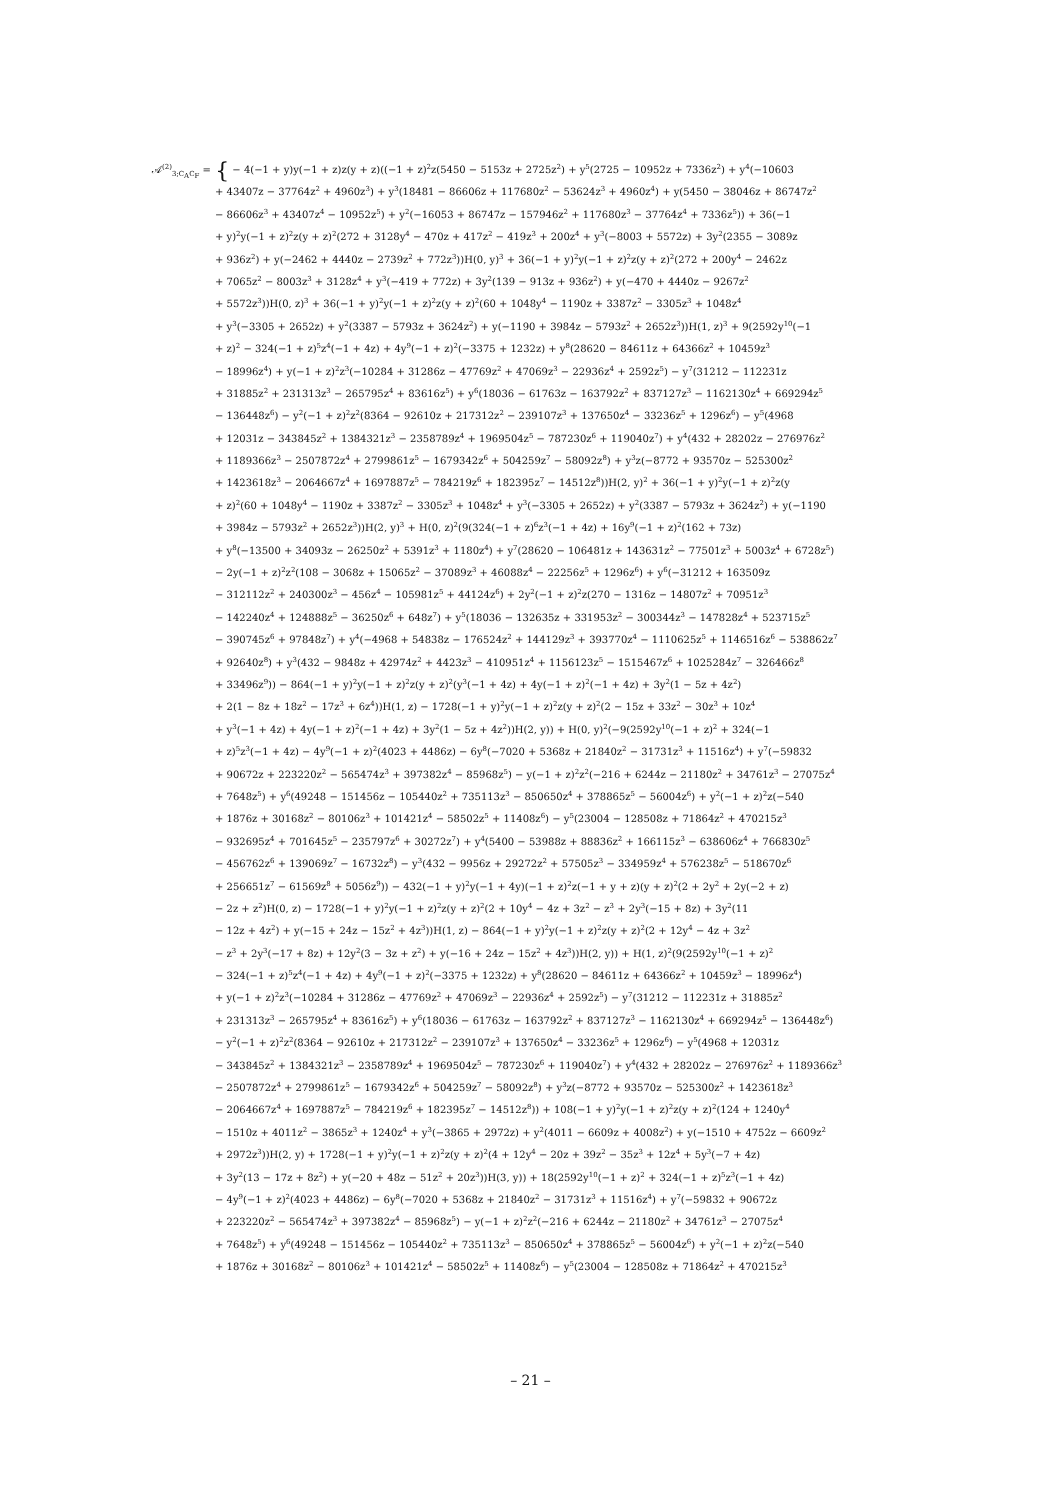𝒜<sup>(2)</sup><sub>3;C<sub>A</sub>C<sub>F</sub></sub> = { − 4(−1 + y)y(−1 + z)z(y + z)((−1 + z)<sup>2</sup>z(5450 − 5153z + 2725z<sup>2</sup>) + y<sup>5</sup>(2725 − 10952z + 7336z<sup>2</sup>) + y<sup>4</sup>(−10603
+ 43407z − 37764z<sup>2</sup> + 4960z<sup>3</sup>) + y<sup>3</sup>(18481 − 86606z + 117680z<sup>2</sup> − 53624z<sup>3</sup> + 4960z<sup>4</sup>) + y(5450 − 38046z + 86747z<sup>2</sup>
− 86606z<sup>3</sup> + 43407z<sup>4</sup> − 10952z<sup>5</sup>) + y<sup>2</sup>(−16053 + 86747z − 157946z<sup>2</sup> + 117680z<sup>3</sup> − 37764z<sup>4</sup> + 7336z<sup>5</sup>)) + 36(−1
+ y)<sup>2</sup>y(−1 + z)<sup>2</sup>z(y + z)<sup>2</sup>(272 + 3128y<sup>4</sup> − 470z + 417z<sup>2</sup> − 419z<sup>3</sup> + 200z<sup>4</sup> + y<sup>3</sup>(−8003 + 5572z) + 3y<sup>2</sup>(2355 − 3089z
+ 936z<sup>2</sup>) + y(−2462 + 4440z − 2739z<sup>2</sup> + 772z<sup>3</sup>))H(0, y)<sup>3</sup> + 36(−1 + y)<sup>2</sup>y(−1 + z)<sup>2</sup>z(y + z)<sup>2</sup>(272 + 200y<sup>4</sup> − 2462z
+ 7065z<sup>2</sup> − 8003z<sup>3</sup> + 3128z<sup>4</sup> + y<sup>3</sup>(−419 + 772z) + 3y<sup>2</sup>(139 − 913z + 936z<sup>2</sup>) + y(−470 + 4440z − 9267z<sup>2</sup>
+ 5572z<sup>3</sup>))H(0, z)<sup>3</sup> + 36(−1 + y)<sup>2</sup>y(−1 + z)<sup>2</sup>z(y + z)<sup>2</sup>(60 + 1048y<sup>4</sup> − 1190z + 3387z<sup>2</sup> − 3305z<sup>3</sup> + 1048z<sup>4</sup>
+ y<sup>3</sup>(−3305 + 2652z) + y<sup>2</sup>(3387 − 5793z + 3624z<sup>2</sup>) + y(−1190 + 3984z − 5793z<sup>2</sup> + 2652z<sup>3</sup>))H(1, z)<sup>3</sup> + 9(2592y<sup>10</sup>(−1
+ z)<sup>2</sup> − 324(−1 + z)<sup>5</sup>z<sup>4</sup>(−1 + 4z) + 4y<sup>9</sup>(−1 + z)<sup>2</sup>(−3375 + 1232z) + y<sup>8</sup>(28620 − 84611z + 64366z<sup>2</sup> + 10459z<sup>3</sup>
− 18996z<sup>4</sup>) + y(−1 + z)<sup>2</sup>z<sup>3</sup>(−10284 + 31286z − 47769z<sup>2</sup> + 47069z<sup>3</sup> − 22936z<sup>4</sup> + 2592z<sup>5</sup>) − y<sup>7</sup>(31212 − 112231z
+ 31885z<sup>2</sup> + 231313z<sup>3</sup> − 265795z<sup>4</sup> + 83616z<sup>5</sup>) + y<sup>6</sup>(18036 − 61763z − 163792z<sup>2</sup> + 837127z<sup>3</sup> − 1162130z<sup>4</sup> + 669294z<sup>5</sup>
− 136448z<sup>6</sup>) − y<sup>2</sup>(−1 + z)<sup>2</sup>z<sup>2</sup>(8364 − 92610z + 217312z<sup>2</sup> − 239107z<sup>3</sup> + 137650z<sup>4</sup> − 33236z<sup>5</sup> + 1296z<sup>6</sup>) − y<sup>5</sup>(4968
+ 12031z − 343845z<sup>2</sup> + 1384321z<sup>3</sup> − 2358789z<sup>4</sup> + 1969504z<sup>5</sup> − 787230z<sup>6</sup> + 119040z<sup>7</sup>) + y<sup>4</sup>(432 + 28202z − 276976z<sup>2</sup>
+ 1189366z<sup>3</sup> − 2507872z<sup>4</sup> + 2799861z<sup>5</sup> − 1679342z<sup>6</sup> + 504259z<sup>7</sup> − 58092z<sup>8</sup>) + y<sup>3</sup>z(−8772 + 93570z − 525300z<sup>2</sup>
+ 1423618z<sup>3</sup> − 2064667z<sup>4</sup> + 1697887z<sup>5</sup> − 784219z<sup>6</sup> + 182395z<sup>7</sup> − 14512z<sup>8</sup>))H(2, y)<sup>2</sup> + 36(−1 + y)<sup>2</sup>y(−1 + z)<sup>2</sup>z(y
+ z)<sup>2</sup>(60 + 1048y<sup>4</sup> − 1190z + 3387z<sup>2</sup> − 3305z<sup>3</sup> + 1048z<sup>4</sup> + y<sup>3</sup>(−3305 + 2652z) + y<sup>2</sup>(3387 − 5793z + 3624z<sup>2</sup>) + y(−1190
+ 3984z − 5793z<sup>2</sup> + 2652z<sup>3</sup>))H(2, y)<sup>3</sup> + H(0, z)<sup>2</sup>(9(324(−1 + z)<sup>6</sup>z<sup>3</sup>(−1 + 4z) + 16y<sup>9</sup>(−1 + z)<sup>2</sup>(162 + 73z)
+ y<sup>8</sup>(−13500 + 34093z − 26250z<sup>2</sup> + 5391z<sup>3</sup> + 1180z<sup>4</sup>) + y<sup>7</sup>(28620 − 106481z + 143631z<sup>2</sup> − 77501z<sup>3</sup> + 5003z<sup>4</sup> + 6728z<sup>5</sup>)
− 2y(−1 + z)<sup>2</sup>z<sup>2</sup>(108 − 3068z + 15065z<sup>2</sup> − 37089z<sup>3</sup> + 46088z<sup>4</sup> − 22256z<sup>5</sup> + 1296z<sup>6</sup>) + y<sup>6</sup>(−31212 + 163509z
− 312112z<sup>2</sup> + 240300z<sup>3</sup> − 456z<sup>4</sup> − 105981z<sup>5</sup> + 44124z<sup>6</sup>) + 2y<sup>2</sup>(−1 + z)<sup>2</sup>z(270 − 1316z − 14807z<sup>2</sup> + 70951z<sup>3</sup>
− 142240z<sup>4</sup> + 124888z<sup>5</sup> − 36250z<sup>6</sup> + 648z<sup>7</sup>) + y<sup>5</sup>(18036 − 132635z + 331953z<sup>2</sup> − 300344z<sup>3</sup> − 147828z<sup>4</sup> + 523715z<sup>5</sup>
− 390745z<sup>6</sup> + 97848z<sup>7</sup>) + y<sup>4</sup>(−4968 + 54838z − 176524z<sup>2</sup> + 144129z<sup>3</sup> + 393770z<sup>4</sup> − 1110625z<sup>5</sup> + 1146516z<sup>6</sup> − 538862z<sup>7</sup>
+ 92640z<sup>8</sup>) + y<sup>3</sup>(432 − 9848z + 42974z<sup>2</sup> + 4423z<sup>3</sup> − 410951z<sup>4</sup> + 1156123z<sup>5</sup> − 1515467z<sup>6</sup> + 1025284z<sup>7</sup> − 326466z<sup>8</sup>
+ 33496z<sup>9</sup>)) − 864(−1 + y)<sup>2</sup>y(−1 + z)<sup>2</sup>z(y + z)<sup>2</sup>(y<sup>3</sup>(−1 + 4z) + 4y(−1 + z)<sup>2</sup>(−1 + 4z) + 3y<sup>2</sup>(1 − 5z + 4z<sup>2</sup>)
+ 2(1 − 8z + 18z<sup>2</sup> − 17z<sup>3</sup> + 6z<sup>4</sup>))H(1, z) − 1728(−1 + y)<sup>2</sup>y(−1 + z)<sup>2</sup>z(y + z)<sup>2</sup>(2 − 15z + 33z<sup>2</sup> − 30z<sup>3</sup> + 10z<sup>4</sup>
+ y<sup>3</sup>(−1 + 4z) + 4y(−1 + z)<sup>2</sup>(−1 + 4z) + 3y<sup>2</sup>(1 − 5z + 4z<sup>2</sup>))H(2, y)) + H(0, y)<sup>2</sup>(−9(2592y<sup>10</sup>(−1 + z)<sup>2</sup> + 324(−1
+ z)<sup>5</sup>z<sup>3</sup>(−1 + 4z) − 4y<sup>9</sup>(−1 + z)<sup>2</sup>(4023 + 4486z) − 6y<sup>8</sup>(−7020 + 5368z + 21840z<sup>2</sup> − 31731z<sup>3</sup> + 11516z<sup>4</sup>) + y<sup>7</sup>(−59832
+ 90672z + 223220z<sup>2</sup> − 565474z<sup>3</sup> + 397382z<sup>4</sup> − 85968z<sup>5</sup>) − y(−1 + z)<sup>2</sup>z<sup>2</sup>(−216 + 6244z − 21180z<sup>2</sup> + 34761z<sup>3</sup> − 27075z<sup>4</sup>
+ 7648z<sup>5</sup>) + y<sup>6</sup>(49248 − 151456z − 105440z<sup>2</sup> + 735113z<sup>3</sup> − 850650z<sup>4</sup> + 378865z<sup>5</sup> − 56004z<sup>6</sup>) + y<sup>2</sup>(−1 + z)<sup>2</sup>z(−540
+ 1876z + 30168z<sup>2</sup> − 80106z<sup>3</sup> + 101421z<sup>4</sup> − 58502z<sup>5</sup> + 11408z<sup>6</sup>) − y<sup>5</sup>(23004 − 128508z + 71864z<sup>2</sup> + 470215z<sup>3</sup>
− 932695z<sup>4</sup> + 701645z<sup>5</sup> − 235797z<sup>6</sup> + 30272z<sup>7</sup>) + y<sup>4</sup>(5400 − 53988z + 88836z<sup>2</sup> + 166115z<sup>3</sup> − 638606z<sup>4</sup> + 766830z<sup>5</sup>
− 456762z<sup>6</sup> + 139069z<sup>7</sup> − 16732z<sup>8</sup>) − y<sup>3</sup>(432 − 9956z + 29272z<sup>2</sup> + 57505z<sup>3</sup> − 334959z<sup>4</sup> + 576238z<sup>5</sup> − 518670z<sup>6</sup>
+ 256651z<sup>7</sup> − 61569z<sup>8</sup> + 5056z<sup>9</sup>)) − 432(−1 + y)<sup>2</sup>y(−1 + 4y)(−1 + z)<sup>2</sup>z(−1 + y + z)(y + z)<sup>2</sup>(2 + 2y<sup>2</sup> + 2y(−2 + z)
− 2z + z<sup>2</sup>)H(0, z) − 1728(−1 + y)<sup>2</sup>y(−1 + z)<sup>2</sup>z(y + z)<sup>2</sup>(2 + 10y<sup>4</sup> − 4z + 3z<sup>2</sup> − z<sup>3</sup> + 2y<sup>3</sup>(−15 + 8z) + 3y<sup>2</sup>(11
− 12z + 4z<sup>2</sup>) + y(−15 + 24z − 15z<sup>2</sup> + 4z<sup>3</sup>))H(1, z) − 864(−1 + y)<sup>2</sup>y(−1 + z)<sup>2</sup>z(y + z)<sup>2</sup>(2 + 12y<sup>4</sup> − 4z + 3z<sup>2</sup>
− z<sup>3</sup> + 2y<sup>3</sup>(−17 + 8z) + 12y<sup>2</sup>(3 − 3z + z<sup>2</sup>) + y(−16 + 24z − 15z<sup>2</sup> + 4z<sup>3</sup>))H(2, y)) + H(1, z)<sup>2</sup>(9(2592y<sup>10</sup>(−1 + z)<sup>2</sup>
− 324(−1 + z)<sup>5</sup>z<sup>4</sup>(−1 + 4z) + 4y<sup>9</sup>(−1 + z)<sup>2</sup>(−3375 + 1232z) + y<sup>8</sup>(28620 − 84611z + 64366z<sup>2</sup> + 10459z<sup>3</sup> − 18996z<sup>4</sup>)
+ y(−1 + z)<sup>2</sup>z<sup>3</sup>(−10284 + 31286z − 47769z<sup>2</sup> + 47069z<sup>3</sup> − 22936z<sup>4</sup> + 2592z<sup>5</sup>) − y<sup>7</sup>(31212 − 112231z + 31885z<sup>2</sup>
+ 231313z<sup>3</sup> − 265795z<sup>4</sup> + 83616z<sup>5</sup>) + y<sup>6</sup>(18036 − 61763z − 163792z<sup>2</sup> + 837127z<sup>3</sup> − 1162130z<sup>4</sup> + 669294z<sup>5</sup> − 136448z<sup>6</sup>)
− y<sup>2</sup>(−1 + z)<sup>2</sup>z<sup>2</sup>(8364 − 92610z + 217312z<sup>2</sup> − 239107z<sup>3</sup> + 137650z<sup>4</sup> − 33236z<sup>5</sup> + 1296z<sup>6</sup>) − y<sup>5</sup>(4968 + 12031z
− 343845z<sup>2</sup> + 1384321z<sup>3</sup> − 2358789z<sup>4</sup> + 1969504z<sup>5</sup> − 787230z<sup>6</sup> + 119040z<sup>7</sup>) + y<sup>4</sup>(432 + 28202z − 276976z<sup>2</sup> + 1189366z<sup>3</sup>
− 2507872z<sup>4</sup> + 2799861z<sup>5</sup> − 1679342z<sup>6</sup> + 504259z<sup>7</sup> − 58092z<sup>8</sup>) + y<sup>3</sup>z(−8772 + 93570z − 525300z<sup>2</sup> + 1423618z<sup>3</sup>
− 2064667z<sup>4</sup> + 1697887z<sup>5</sup> − 784219z<sup>6</sup> + 182395z<sup>7</sup> − 14512z<sup>8</sup>)) + 108(−1 + y)<sup>2</sup>y(−1 + z)<sup>2</sup>z(y + z)<sup>2</sup>(124 + 1240y<sup>4</sup>
− 1510z + 4011z<sup>2</sup> − 3865z<sup>3</sup> + 1240z<sup>4</sup> + y<sup>3</sup>(−3865 + 2972z) + y<sup>2</sup>(4011 − 6609z + 4008z<sup>2</sup>) + y(−1510 + 4752z − 6609z<sup>2</sup>
+ 2972z<sup>3</sup>))H(2, y) + 1728(−1 + y)<sup>2</sup>y(−1 + z)<sup>2</sup>z(y + z)<sup>2</sup>(4 + 12y<sup>4</sup> − 20z + 39z<sup>2</sup> − 35z<sup>3</sup> + 12z<sup>4</sup> + 5y<sup>3</sup>(−7 + 4z)
+ 3y<sup>2</sup>(13 − 17z + 8z<sup>2</sup>) + y(−20 + 48z − 51z<sup>2</sup> + 20z<sup>3</sup>))H(3, y)) + 18(2592y<sup>10</sup>(−1 + z)<sup>2</sup> + 324(−1 + z)<sup>5</sup>z<sup>3</sup>(−1 + 4z)
− 4y<sup>9</sup>(−1 + z)<sup>2</sup>(4023 + 4486z) − 6y<sup>8</sup>(−7020 + 5368z + 21840z<sup>2</sup> − 31731z<sup>3</sup> + 11516z<sup>4</sup>) + y<sup>7</sup>(−59832 + 90672z
+ 223220z<sup>2</sup> − 565474z<sup>3</sup> + 397382z<sup>4</sup> − 85968z<sup>5</sup>) − y(−1 + z)<sup>2</sup>z<sup>2</sup>(−216 + 6244z − 21180z<sup>2</sup> + 34761z<sup>3</sup> − 27075z<sup>4</sup>
+ 7648z<sup>5</sup>) + y<sup>6</sup>(49248 − 151456z − 105440z<sup>2</sup> + 735113z<sup>3</sup> − 850650z<sup>4</sup> + 378865z<sup>5</sup> − 56004z<sup>6</sup>) + y<sup>2</sup>(−1 + z)<sup>2</sup>z(−540
+ 1876z + 30168z<sup>2</sup> − 80106z<sup>3</sup> + 101421z<sup>4</sup> − 58502z<sup>5</sup> + 11408z<sup>6</sup>) − y<sup>5</sup>(23004 − 128508z + 71864z<sup>2</sup> + 470215z<sup>3</sup>
– 21 –